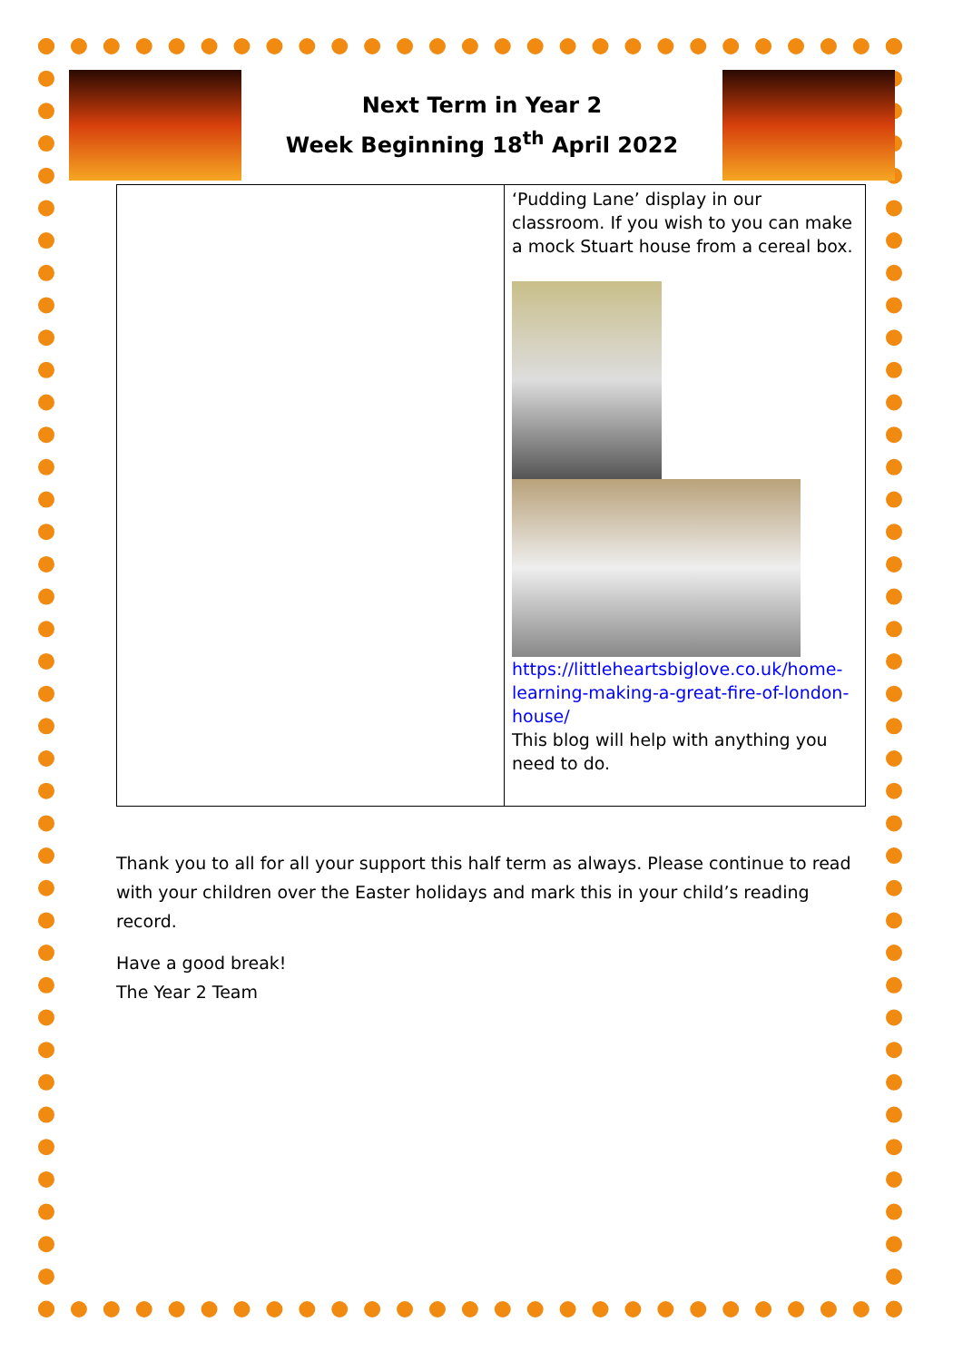Next Term in Year 2
Week Beginning 18<sup>th</sup> April 2022
| | ‘Pudding Lane’ display in our classroom. If you wish to you can make a mock Stuart house from a cereal box. https://littleheartsbiglove.co.uk/home-learning-making-a-great-fire-of-london-house/ This blog will help with anything you need to do. |
Thank you to all for all your support this half term as always. Please continue to read with your children over the Easter holidays and mark this in your child’s reading record.
Have a good break!
The Year 2 Team